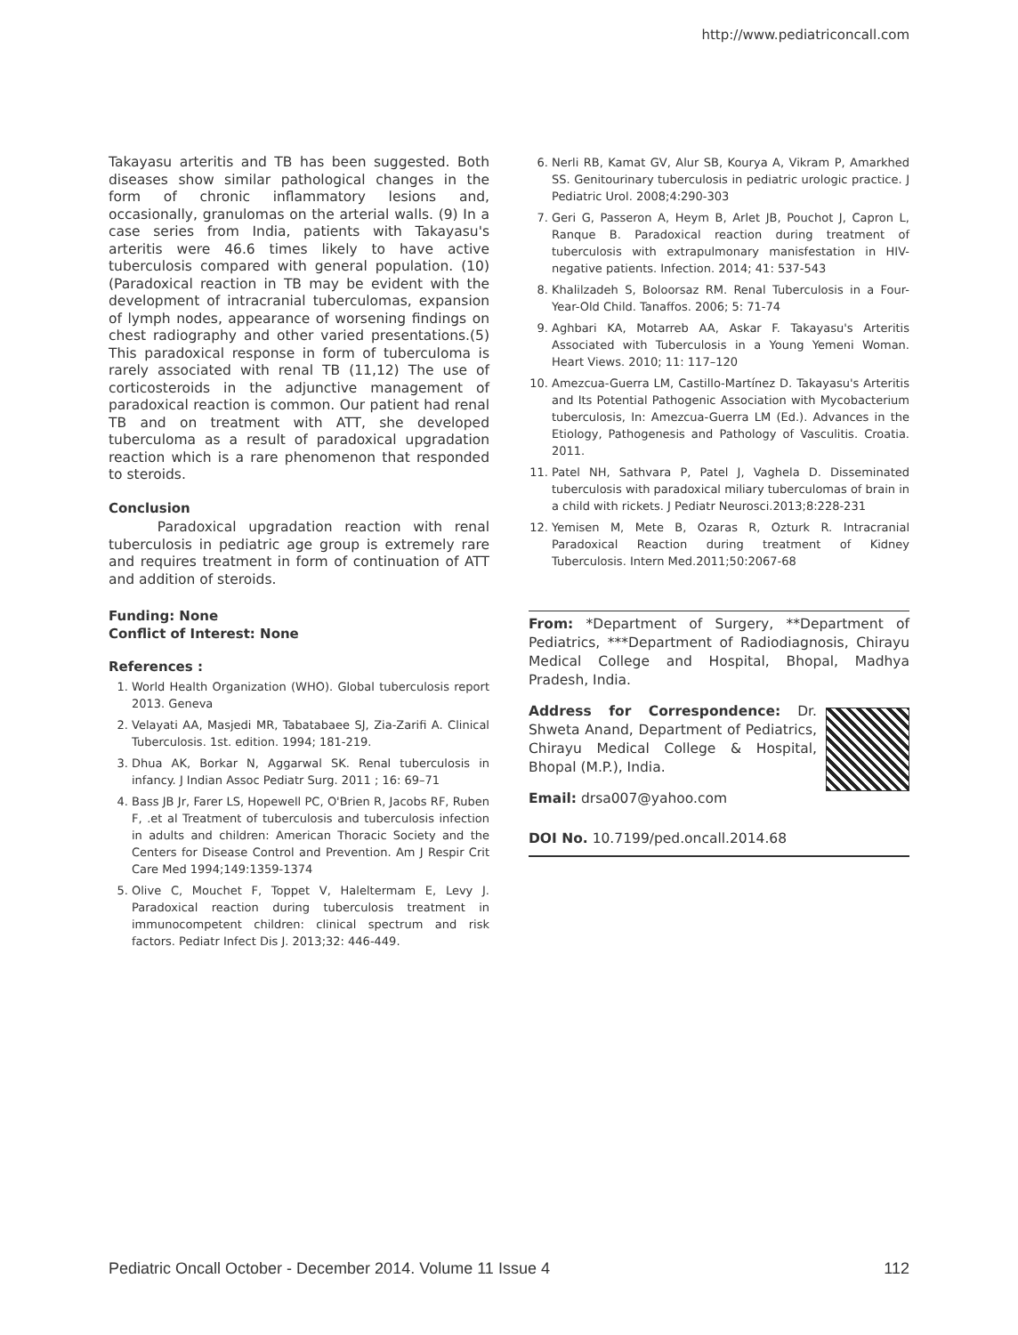http://www.pediatriconcall.com
Takayasu arteritis and TB has been suggested. Both diseases show similar pathological changes in the form of chronic inflammatory lesions and, occasionally, granulomas on the arterial walls. (9) In a case series from India, patients with Takayasu's arteritis were 46.6 times likely to have active tuberculosis compared with general population. (10)(Paradoxical reaction in TB may be evident with the development of intracranial tuberculomas, expansion of lymph nodes, appearance of worsening findings on chest radiography and other varied presentations.(5) This paradoxical response in form of tuberculoma is rarely associated with renal TB (11,12) The use of corticosteroids in the adjunctive management of paradoxical reaction is common. Our patient had renal TB and on treatment with ATT, she developed tuberculoma as a result of paradoxical upgradation reaction which is a rare phenomenon that responded to steroids.
Conclusion
Paradoxical upgradation reaction with renal tuberculosis in pediatric age group is extremely rare and requires treatment in form of continuation of ATT and addition of steroids.
Funding: None
Conflict of Interest: None
References :
1. World Health Organization (WHO). Global tuberculosis report 2013. Geneva
2. Velayati AA, Masjedi MR, Tabatabaee SJ, Zia-Zarifi A. Clinical Tuberculosis. 1st. edition. 1994; 181-219.
3. Dhua AK, Borkar N, Aggarwal SK. Renal tuberculosis in infancy. J Indian Assoc Pediatr Surg. 2011 ; 16: 69–71
4. Bass JB Jr, Farer LS, Hopewell PC, O'Brien R, Jacobs RF, Ruben F, .et al Treatment of tuberculosis and tuberculosis infection in adults and children: American Thoracic Society and the Centers for Disease Control and Prevention. Am J Respir Crit Care Med 1994;149:1359-1374
5. Olive C, Mouchet F, Toppet V, Haleltermam E, Levy J. Paradoxical reaction during tuberculosis treatment in immunocompetent children: clinical spectrum and risk factors. Pediatr Infect Dis J. 2013;32: 446-449.
6. Nerli RB, Kamat GV, Alur SB, Kourya A, Vikram P, Amarkhed SS. Genitourinary tuberculosis in pediatric urologic practice. J Pediatric Urol. 2008;4:290-303
7. Geri G, Passeron A, Heym B, Arlet JB, Pouchot J, Capron L, Ranque B. Paradoxical reaction during treatment of tuberculosis with extrapulmonary manisfestation in HIV-negative patients. Infection. 2014; 41: 537-543
8. Khalilzadeh S, Boloorsaz RM. Renal Tuberculosis in a Four-Year-Old Child. Tanaffos. 2006; 5: 71-74
9. Aghbari KA, Motarreb AA, Askar F. Takayasu's Arteritis Associated with Tuberculosis in a Young Yemeni Woman. Heart Views. 2010; 11: 117–120
10. Amezcua-Guerra LM, Castillo-Martínez D. Takayasu's Arteritis and Its Potential Pathogenic Association with Mycobacterium tuberculosis, In: Amezcua-Guerra LM (Ed.). Advances in the Etiology, Pathogenesis and Pathology of Vasculitis. Croatia. 2011.
11. Patel NH, Sathvara P, Patel J, Vaghela D. Disseminated tuberculosis with paradoxical miliary tuberculomas of brain in a child with rickets. J Pediatr Neurosci.2013;8:228-231
12. Yemisen M, Mete B, Ozaras R, Ozturk R. Intracranial Paradoxical Reaction during treatment of Kidney Tuberculosis. Intern Med.2011;50:2067-68
From: *Department of Surgery, **Department of Pediatrics, ***Department of Radiodiagnosis, Chirayu Medical College and Hospital, Bhopal, Madhya Pradesh, India.
Address for Correspondence: Dr. Shweta Anand, Department of Pediatrics, Chirayu Medical College & Hospital, Bhopal (M.P.), India.
Email: drsa007@yahoo.com
DOI No. 10.7199/ped.oncall.2014.68
Pediatric Oncall October - December 2014. Volume 11 Issue 4 112